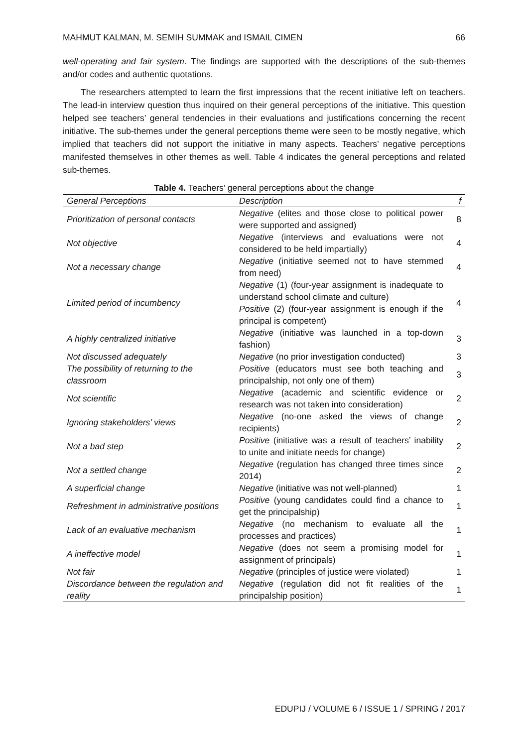MAHMUT KALMAN, M. SEMIH SUMMAK and ISMAIL CIMEN 66
well-operating and fair system. The findings are supported with the descriptions of the sub-themes and/or codes and authentic quotations.
The researchers attempted to learn the first impressions that the recent initiative left on teachers. The lead-in interview question thus inquired on their general perceptions of the initiative. This question helped see teachers’ general tendencies in their evaluations and justifications concerning the recent initiative. The sub-themes under the general perceptions theme were seen to be mostly negative, which implied that teachers did not support the initiative in many aspects. Teachers’ negative perceptions manifested themselves in other themes as well. Table 4 indicates the general perceptions and related sub-themes.
Table 4. Teachers’ general perceptions about the change
| General Perceptions | Description | f |
| --- | --- | --- |
| Prioritization of personal contacts | Negative (elites and those close to political power were supported and assigned) | 8 |
| Not objective | Negative (interviews and evaluations were not considered to be held impartially) | 4 |
| Not a necessary change | Negative (initiative seemed not to have stemmed from need) | 4 |
| Limited period of incumbency | Negative (1) (four-year assignment is inadequate to understand school climate and culture) Positive (2) (four-year assignment is enough if the principal is competent) | 4 |
| A highly centralized initiative | Negative (initiative was launched in a top-down fashion) | 3 |
| Not discussed adequately | Negative (no prior investigation conducted) | 3 |
| The possibility of returning to the classroom | Positive (educators must see both teaching and principalship, not only one of them) | 3 |
| Not scientific | Negative (academic and scientific evidence or research was not taken into consideration) | 2 |
| Ignoring stakeholders’ views | Negative (no-one asked the views of change recipients) | 2 |
| Not a bad step | Positive (initiative was a result of teachers’ inability to unite and initiate needs for change) | 2 |
| Not a settled change | Negative (regulation has changed three times since 2014) | 2 |
| A superficial change | Negative (initiative was not well-planned) | 1 |
| Refreshment in administrative positions | Positive (young candidates could find a chance to get the principalship) | 1 |
| Lack of an evaluative mechanism | Negative (no mechanism to evaluate all the processes and practices) | 1 |
| A ineffective model | Negative (does not seem a promising model for assignment of principals) | 1 |
| Not fair | Negative (principles of justice were violated) | 1 |
| Discordance between the regulation and reality | Negative (regulation did not fit realities of the principalship position) | 1 |
EDUPIJ / VOLUME 6 / ISSUE 1 / SPRING / 2017